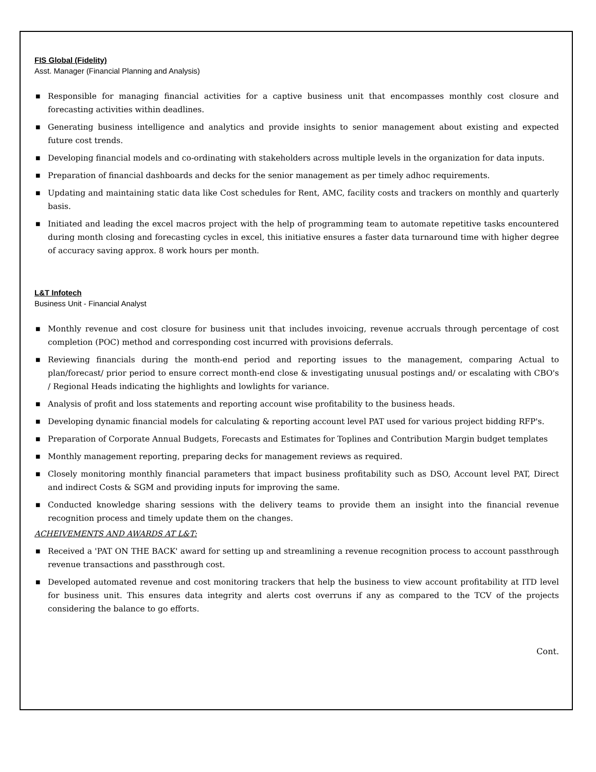FIS Global (Fidelity)
Asst. Manager (Financial Planning and Analysis)
■ Responsible for managing financial activities for a captive business unit that encompasses monthly cost closure and forecasting activities within deadlines.
■ Generating business intelligence and analytics and provide insights to senior management about existing and expected future cost trends.
■ Developing financial models and co-ordinating with stakeholders across multiple levels in the organization for data inputs.
■ Preparation of financial dashboards and decks for the senior management as per timely adhoc requirements.
■ Updating and maintaining static data like Cost schedules for Rent, AMC, facility costs and trackers on monthly and quarterly basis.
■ Initiated and leading the excel macros project with the help of programming team to automate repetitive tasks encountered during month closing and forecasting cycles in excel, this initiative ensures a faster data turnaround time with higher degree of accuracy saving approx. 8 work hours per month.
L&T Infotech
Business Unit - Financial Analyst
■ Monthly revenue and cost closure for business unit that includes invoicing, revenue accruals through percentage of cost completion (POC) method and corresponding cost incurred with provisions deferrals.
■ Reviewing financials during the month-end period and reporting issues to the management, comparing Actual to plan/forecast/ prior period to ensure correct month-end close & investigating unusual postings and/ or escalating with CBO's / Regional Heads indicating the highlights and lowlights for variance.
■ Analysis of profit and loss statements and reporting account wise profitability to the business heads.
■ Developing dynamic financial models for calculating & reporting account level PAT used for various project bidding RFP's.
■ Preparation of Corporate Annual Budgets, Forecasts and Estimates for Toplines and Contribution Margin budget templates
■ Monthly management reporting, preparing decks for management reviews as required.
■ Closely monitoring monthly financial parameters that impact business profitability such as DSO, Account level PAT, Direct and indirect Costs & SGM and providing inputs for improving the same.
■ Conducted knowledge sharing sessions with the delivery teams to provide them an insight into the financial revenue recognition process and timely update them on the changes.
ACHEIVEMENTS AND AWARDS AT L&T:
■ Received a 'PAT ON THE BACK' award for setting up and streamlining a revenue recognition process to account passthrough revenue transactions and passthrough cost.
■ Developed automated revenue and cost monitoring trackers that help the business to view account profitability at ITD level for business unit. This ensures data integrity and alerts cost overruns if any as compared to the TCV of the projects considering the balance to go efforts.
Cont.